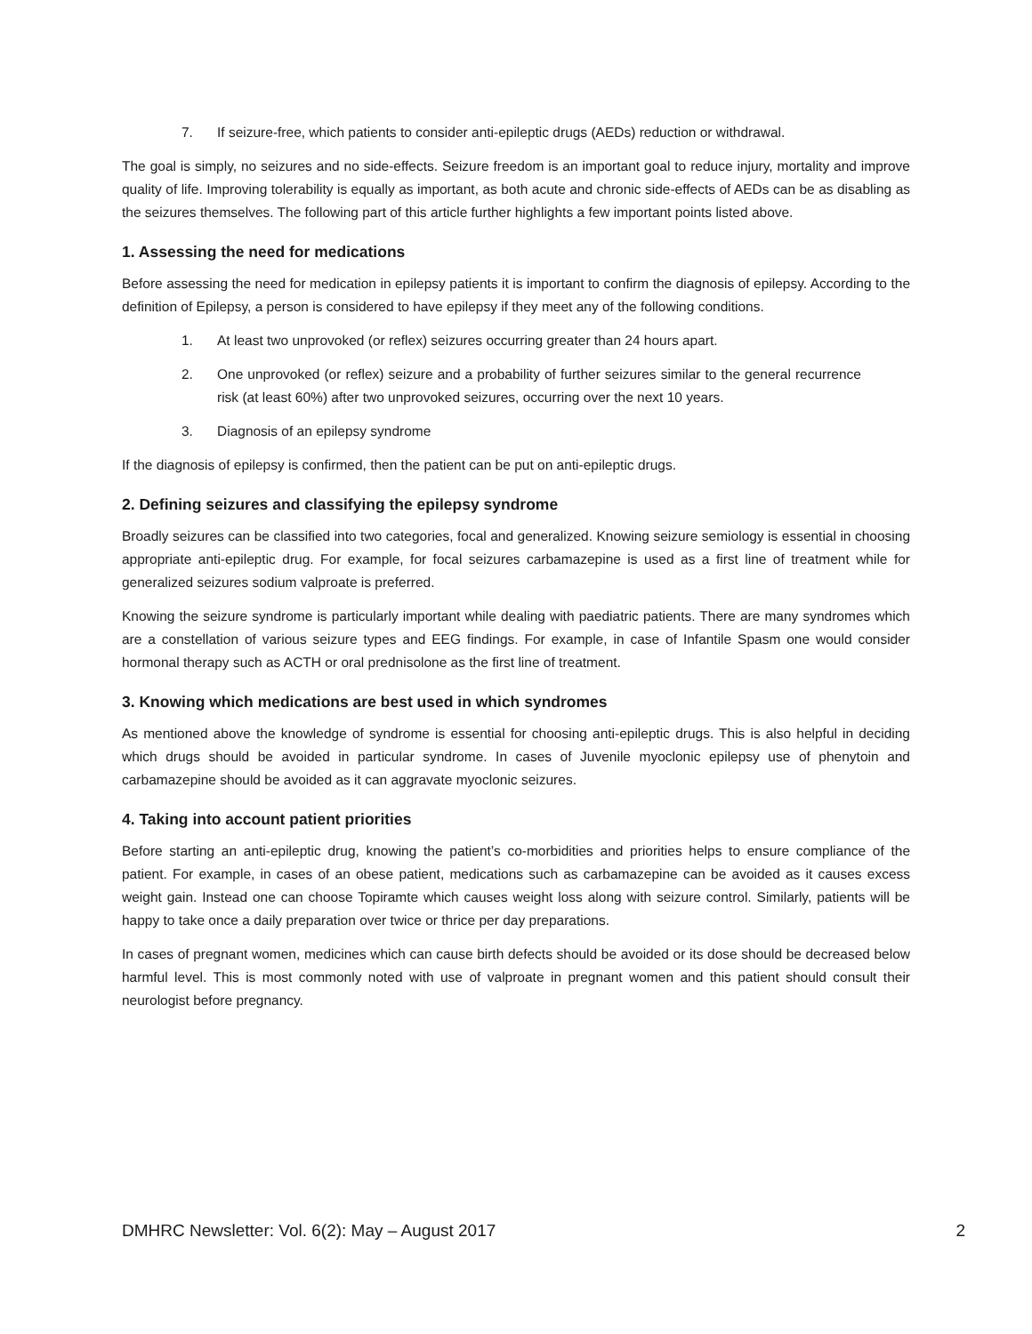7. If seizure-free, which patients to consider anti-epileptic drugs (AEDs) reduction or withdrawal.
The goal is simply, no seizures and no side-effects. Seizure freedom is an important goal to reduce injury, mortality and improve quality of life. Improving tolerability is equally as important, as both acute and chronic side-effects of AEDs can be as disabling as the seizures themselves. The following part of this article further highlights a few important points listed above.
1. Assessing the need for medications
Before assessing the need for medication in epilepsy patients it is important to confirm the diagnosis of epilepsy. According to the definition of Epilepsy, a person is considered to have epilepsy if they meet any of the following conditions.
1. At least two unprovoked (or reflex) seizures occurring greater than 24 hours apart.
2. One unprovoked (or reflex) seizure and a probability of further seizures similar to the general recurrence risk (at least 60%) after two unprovoked seizures, occurring over the next 10 years.
3. Diagnosis of an epilepsy syndrome
If the diagnosis of epilepsy is confirmed, then the patient can be put on anti-epileptic drugs.
2. Defining seizures and classifying the epilepsy syndrome
Broadly seizures can be classified into two categories, focal and generalized. Knowing seizure semiology is essential in choosing appropriate anti-epileptic drug. For example, for focal seizures carbamazepine is used as a first line of treatment while for generalized seizures sodium valproate is preferred.
Knowing the seizure syndrome is particularly important while dealing with paediatric patients. There are many syndromes which are a constellation of various seizure types and EEG findings. For example, in case of Infantile Spasm one would consider hormonal therapy such as ACTH or oral prednisolone as the first line of treatment.
3. Knowing which medications are best used in which syndromes
As mentioned above the knowledge of syndrome is essential for choosing anti-epileptic drugs. This is also helpful in deciding which drugs should be avoided in particular syndrome. In cases of Juvenile myoclonic epilepsy use of phenytoin and carbamazepine should be avoided as it can aggravate myoclonic seizures.
4. Taking into account patient priorities
Before starting an anti-epileptic drug, knowing the patient’s co-morbidities and priorities helps to ensure compliance of the patient. For example, in cases of an obese patient, medications such as carbamazepine can be avoided as it causes excess weight gain. Instead one can choose Topiramte which causes weight loss along with seizure control. Similarly, patients will be happy to take once a daily preparation over twice or thrice per day preparations.
In cases of pregnant women, medicines which can cause birth defects should be avoided or its dose should be decreased below harmful level. This is most commonly noted with use of valproate in pregnant women and this patient should consult their neurologist before pregnancy.
DMHRC Newsletter: Vol. 6(2): May – August 2017 2